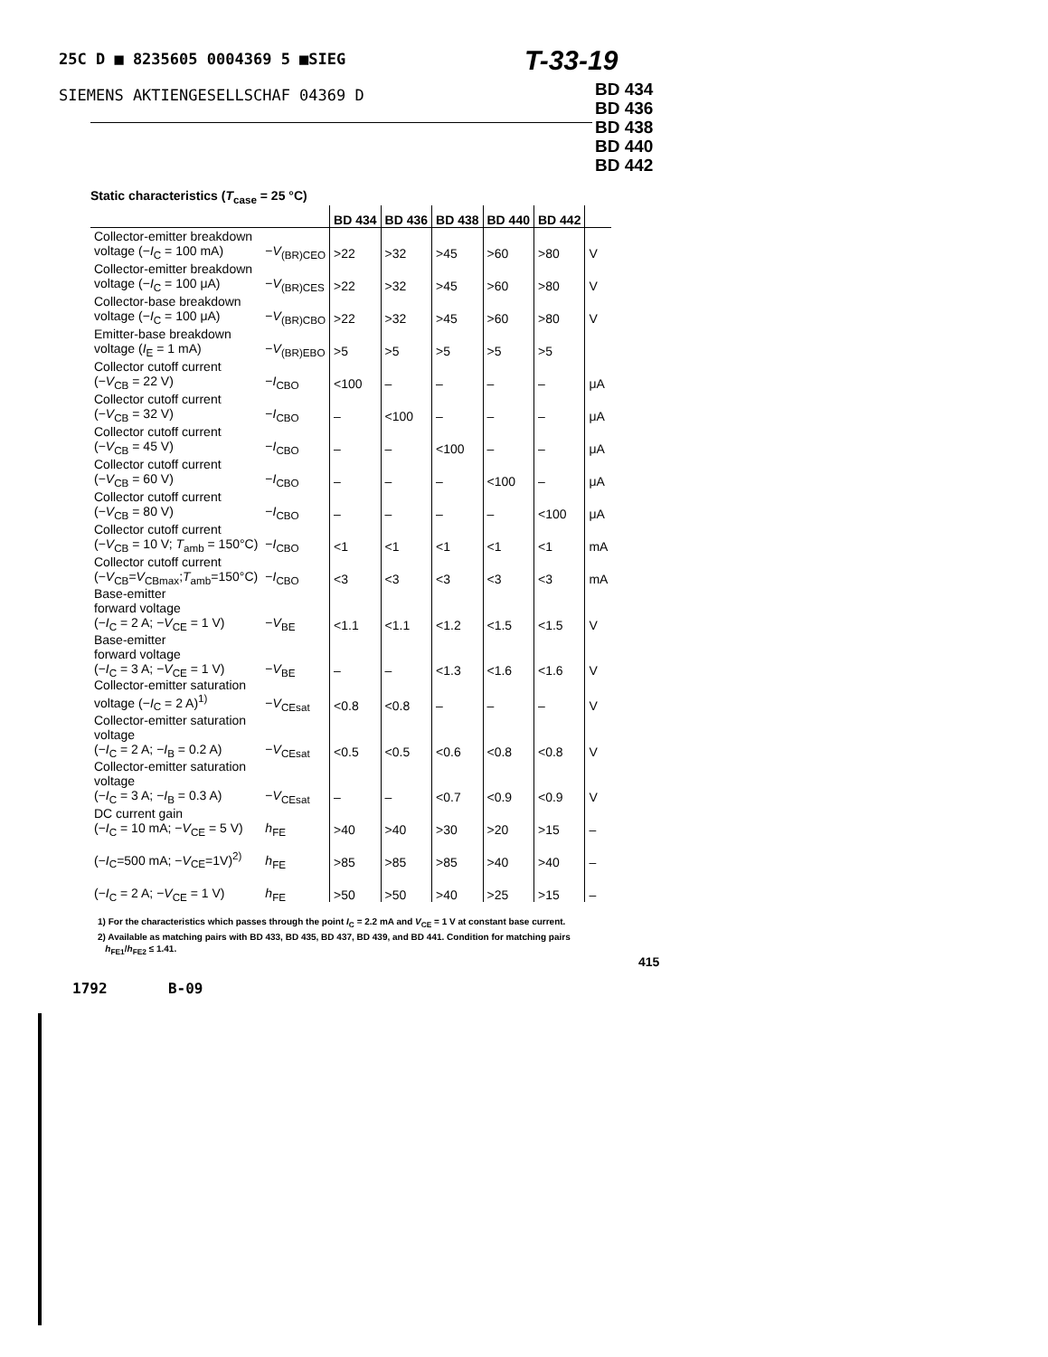25C D ■ 8235605 0004369 5 ■SIEG
T-33-19
SIEMENS AKTIENGESELLSCHAF 04369 D
BD 434
BD 436
BD 438
BD 440
BD 442
Static characteristics (T<sub>case</sub> = 25 °C)
| | | BD 434 | BD 436 | BD 438 | BD 440 | BD 442 | |
| --- | --- | --- | --- | --- | --- | --- | --- |
| Collector-emitter breakdown voltage (− I<sub>C</sub> = 100 mA) | − V<sub>(BR)CEO</sub> | >22 | >32 | >45 | >60 | >80 | V |
| Collector-emitter breakdown voltage (− I<sub>C</sub> = 100 μA) | − V<sub>(BR)CES</sub> | >22 | >32 | >45 | >60 | >80 | V |
| Collector-base breakdown voltage (− I<sub>C</sub> = 100 μA) | − V<sub>(BR)CBO</sub> | >22 | >32 | >45 | >60 | >80 | V |
| Emitter-base breakdown voltage ( I<sub>E</sub> = 1 mA) | − V<sub>(BR)EBO</sub> | >5 | >5 | >5 | >5 | >5 | |
| Collector cutoff current (− V<sub>CB</sub> = 22 V) | − I<sub>CBO</sub> | <100 | – | – | – | – | μA |
| Collector cutoff current (− V<sub>CB</sub> = 32 V) | − I<sub>CBO</sub> | – | <100 | – | – | – | μA |
| Collector cutoff current (− V<sub>CB</sub> = 45 V) | − I<sub>CBO</sub> | – | – | <100 | – | – | μA |
| Collector cutoff current (− V<sub>CB</sub> = 60 V) | − I<sub>CBO</sub> | – | – | – | <100 | – | μA |
| Collector cutoff current (− V<sub>CB</sub> = 80 V) | − I<sub>CBO</sub> | – | – | – | – | <100 | μA |
| Collector cutoff current (− V<sub>CB</sub> = 10 V; T<sub>amb</sub> = 150°C) | − I<sub>CBO</sub> | <1 | <1 | <1 | <1 | <1 | mA |
| Collector cutoff current (− V<sub>CB</sub>= V<sub>CBmax</sub>; T<sub>amb</sub>=150°C) | − I<sub>CBO</sub> | <3 | <3 | <3 | <3 | <3 | mA |
| Base-emitter forward voltage (− I<sub>C</sub> = 2 A; − V<sub>CE</sub> = 1 V) | − V<sub>BE</sub> | <1.1 | <1.1 | <1.2 | <1.5 | <1.5 | V |
| Base-emitter forward voltage (− I<sub>C</sub> = 3 A; − V<sub>CE</sub> = 1 V) | − V<sub>BE</sub> | – | – | <1.3 | <1.6 | <1.6 | V |
| Collector-emitter saturation voltage (− I<sub>C</sub> = 2 A)<sup>1)</sup> | − V<sub>CEsat</sub> | <0.8 | <0.8 | – | – | – | V |
| Collector-emitter saturation voltage (− I<sub>C</sub> = 2 A; − I<sub>B</sub> = 0.2 A) | − V<sub>CEsat</sub> | <0.5 | <0.5 | <0.6 | <0.8 | <0.8 | V |
| Collector-emitter saturation voltage (− I<sub>C</sub> = 3 A; − I<sub>B</sub> = 0.3 A) | − V<sub>CEsat</sub> | – | – | <0.7 | <0.9 | <0.9 | V |
| DC current gain (− I<sub>C</sub> = 10 mA; − V<sub>CE</sub> = 5 V) | h<sub>FE</sub> | >40 | >40 | >30 | >20 | >15 | – |
| (− I<sub>C</sub>=500 mA; − V<sub>CE</sub>=1V)<sup>2)</sup> | h<sub>FE</sub> | >85 | >85 | >85 | >40 | >40 | – |
| (− I<sub>C</sub> = 2 A; − V<sub>CE</sub> = 1 V) | h<sub>FE</sub> | >50 | >50 | >40 | >25 | >15 | – |
1) For the characteristics which passes through the point I<sub>C</sub> = 2.2 mA and V<sub>CE</sub> = 1 V at constant base current.
2) Available as matching pairs with BD 433, BD 435, BD 437, BD 439, and BD 441. Condition for matching pairs
h<sub>FE1</sub>/h<sub>FE2</sub> ≤ 1.41.
415
1792 B-09